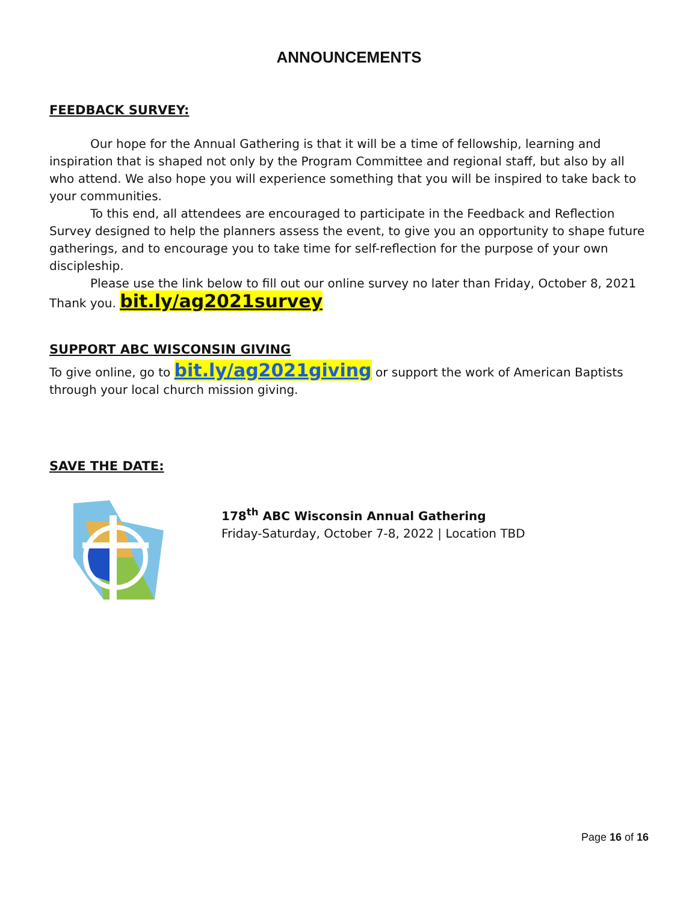ANNOUNCEMENTS
FEEDBACK SURVEY:
Our hope for the Annual Gathering is that it will be a time of fellowship, learning and inspiration that is shaped not only by the Program Committee and regional staff, but also by all who attend. We also hope you will experience something that you will be inspired to take back to your communities.
To this end, all attendees are encouraged to participate in the Feedback and Reflection Survey designed to help the planners assess the event, to give you an opportunity to shape future gatherings, and to encourage you to take time for self-reflection for the purpose of your own discipleship.
Please use the link below to fill out our online survey no later than Friday, October 8, 2021 Thank you. bit.ly/ag2021survey
SUPPORT ABC WISCONSIN GIVING
To give online, go to bit.ly/ag2021giving or support the work of American Baptists through your local church mission giving.
SAVE THE DATE:
178<sup>th</sup> ABC Wisconsin Annual Gathering
Friday-Saturday, October 7-8, 2022 | Location TBD
Page 16 of 16